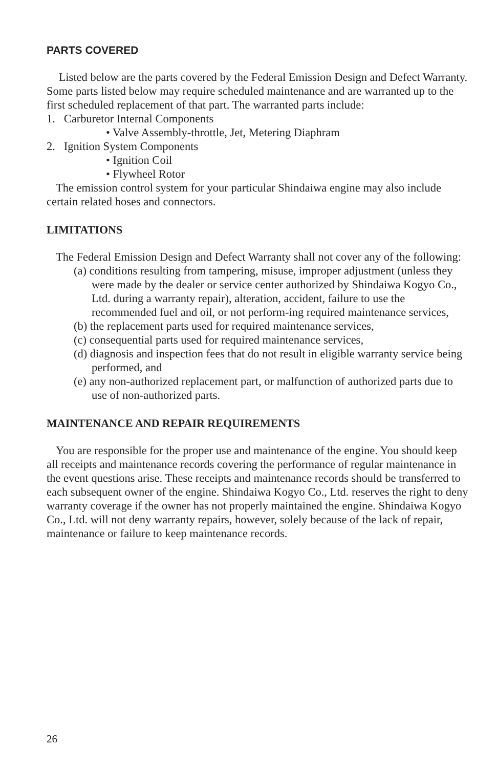PARTS COVERED
Listed below are the parts covered by the Federal Emission Design and Defect Warranty. Some parts listed below may require scheduled maintenance and are warranted up to the first scheduled replacement of that part. The warranted parts include:
1. Carburetor Internal Components
• Valve Assembly-throttle, Jet, Metering Diaphram
2. Ignition System Components
• Ignition Coil
• Flywheel Rotor
The emission control system for your particular Shindaiwa engine may also include certain related hoses and connectors.
LIMITATIONS
The Federal Emission Design and Defect Warranty shall not cover any of the following:
(a) conditions resulting from tampering, misuse, improper adjustment (unless they were made by the dealer or service center authorized by Shindaiwa Kogyo Co., Ltd. during a warranty repair), alteration, accident, failure to use the recommended fuel and oil, or not perform-ing required maintenance services,
(b) the replacement parts used for required maintenance services,
(c) consequential parts used for required maintenance services,
(d) diagnosis and inspection fees that do not result in eligible warranty service being performed, and
(e) any non-authorized replacement part, or malfunction of authorized parts due to use of non-authorized parts.
MAINTENANCE AND REPAIR REQUIREMENTS
You are responsible for the proper use and maintenance of the engine. You should keep all receipts and maintenance records covering the performance of regular maintenance in the event questions arise. These receipts and maintenance records should be transferred to each subsequent owner of the engine. Shindaiwa Kogyo Co., Ltd. reserves the right to deny warranty coverage if the owner has not properly maintained the engine. Shindaiwa Kogyo Co., Ltd. will not deny warranty repairs, however, solely because of the lack of repair, maintenance or failure to keep maintenance records.
26